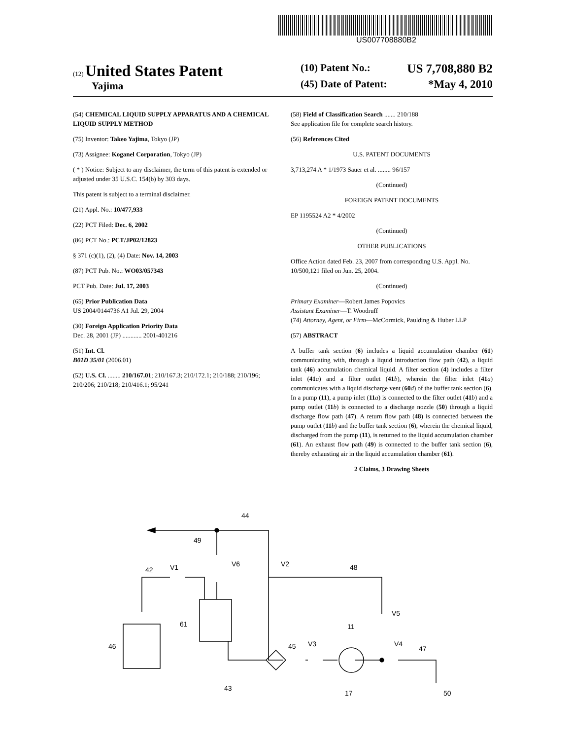US007708880B2
(12) United States Patent
Yajima
(10) Patent No.: US 7,708,880 B2
(45) Date of Patent: *May 4, 2010
(54) CHEMICAL LIQUID SUPPLY APPARATUS AND A CHEMICAL LIQUID SUPPLY METHOD
(75) Inventor: Takeo Yajima, Tokyo (JP)
(73) Assignee: Koganel Corporation, Tokyo (JP)
( * ) Notice: Subject to any disclaimer, the term of this patent is extended or adjusted under 35 U.S.C. 154(b) by 303 days.
This patent is subject to a terminal disclaimer.
(21) Appl. No.: 10/477,933
(22) PCT Filed: Dec. 6, 2002
(86) PCT No.: PCT/JP02/12823
§ 371 (c)(1), (2), (4) Date: Nov. 14, 2003
(87) PCT Pub. No.: WO03/057343
PCT Pub. Date: Jul. 17, 2003
(65) Prior Publication Data
US 2004/0144736 A1 Jul. 29, 2004
(30) Foreign Application Priority Data
Dec. 28, 2001 (JP) ............ 2001-401216
(51) Int. Cl.
B01D 35/01 (2006.01)
(52) U.S. Cl. ........ 210/167.01; 210/167.3; 210/172.1; 210/188; 210/196; 210/206; 210/218; 210/416.1; 95/241
(58) Field of Classification Search ....... 210/188
See application file for complete search history.
(56) References Cited
U.S. PATENT DOCUMENTS
3,713,274 A * 1/1973 Sauer et al. ........ 96/157
(Continued)
FOREIGN PATENT DOCUMENTS
EP 1195524 A2 * 4/2002
(Continued)
OTHER PUBLICATIONS
Office Action dated Feb. 23, 2007 from corresponding U.S. Appl. No. 10/500,121 filed on Jun. 25, 2004.
(Continued)
Primary Examiner—Robert James Popovics
Assistant Examiner—T. Woodruff
(74) Attorney, Agent, or Firm—McCormick, Paulding & Huber LLP
(57) ABSTRACT
A buffer tank section (6) includes a liquid accumulation chamber (61) communicating with, through a liquid introduction flow path (42), a liquid tank (46) accumulation chemical liquid. A filter section (4) includes a filter inlet (41 a) and a filter outlet (41 b), wherein the filter inlet (41 a) communicates with a liquid discharge vent (60 d) of the buffer tank section (6). In a pump (11), a pump inlet (11 a) is connected to the filter outlet (41 b) and a pump outlet (11 b) is connected to a discharge nozzle (50) through a liquid discharge flow path (47). A return flow path (48) is connected between the pump outlet (11 b) and the buffer tank section (6), wherein the chemical liquid, discharged from the pump (11), is returned to the liquid accumulation chamber (61). An exhaust flow path (49) is connected to the buffer tank section (6), thereby exhausting air in the liquid accumulation chamber (61).
2 Claims, 3 Drawing Sheets
44
49
V6
V2
42
V1
48
V5
61
46
11
45
V3
V4
47
43
17
50